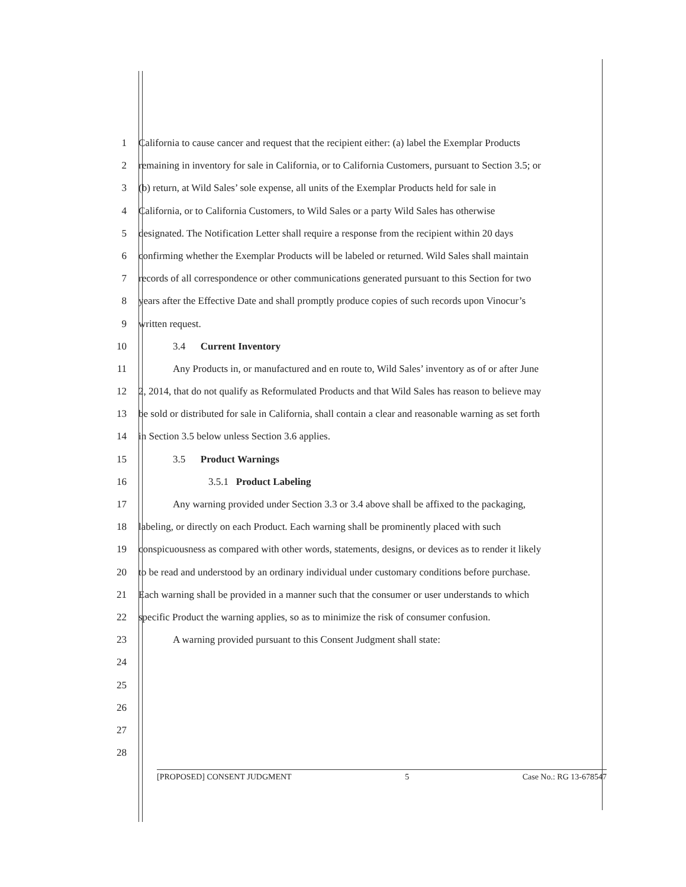1 California to cause cancer and request that the recipient either: (a) label the Exemplar Products
2 remaining in inventory for sale in California, or to California Customers, pursuant to Section 3.5; or
3 (b) return, at Wild Sales’ sole expense, all units of the Exemplar Products held for sale in
4 California, or to California Customers, to Wild Sales or a party Wild Sales has otherwise
5 designated. The Notification Letter shall require a response from the recipient within 20 days
6 confirming whether the Exemplar Products will be labeled or returned. Wild Sales shall maintain
7 records of all correspondence or other communications generated pursuant to this Section for two
8 years after the Effective Date and shall promptly produce copies of such records upon Vinocur’s
9 written request.
10 3.4 Current Inventory
11 Any Products in, or manufactured and en route to, Wild Sales’ inventory as of or after June
12 2, 2014, that do not qualify as Reformulated Products and that Wild Sales has reason to believe may
13 be sold or distributed for sale in California, shall contain a clear and reasonable warning as set forth
14 in Section 3.5 below unless Section 3.6 applies.
15 3.5 Product Warnings
16 3.5.1 Product Labeling
17 Any warning provided under Section 3.3 or 3.4 above shall be affixed to the packaging,
18 labeling, or directly on each Product. Each warning shall be prominently placed with such
19 conspicuousness as compared with other words, statements, designs, or devices as to render it likely
20 to be read and understood by an ordinary individual under customary conditions before purchase.
21 Each warning shall be provided in a manner such that the consumer or user understands to which
22 specific Product the warning applies, so as to minimize the risk of consumer confusion.
23 A warning provided pursuant to this Consent Judgment shall state:
24
25
26
27
28
[PROPOSED] CONSENT JUDGMENT 5 Case No.: RG 13-678547